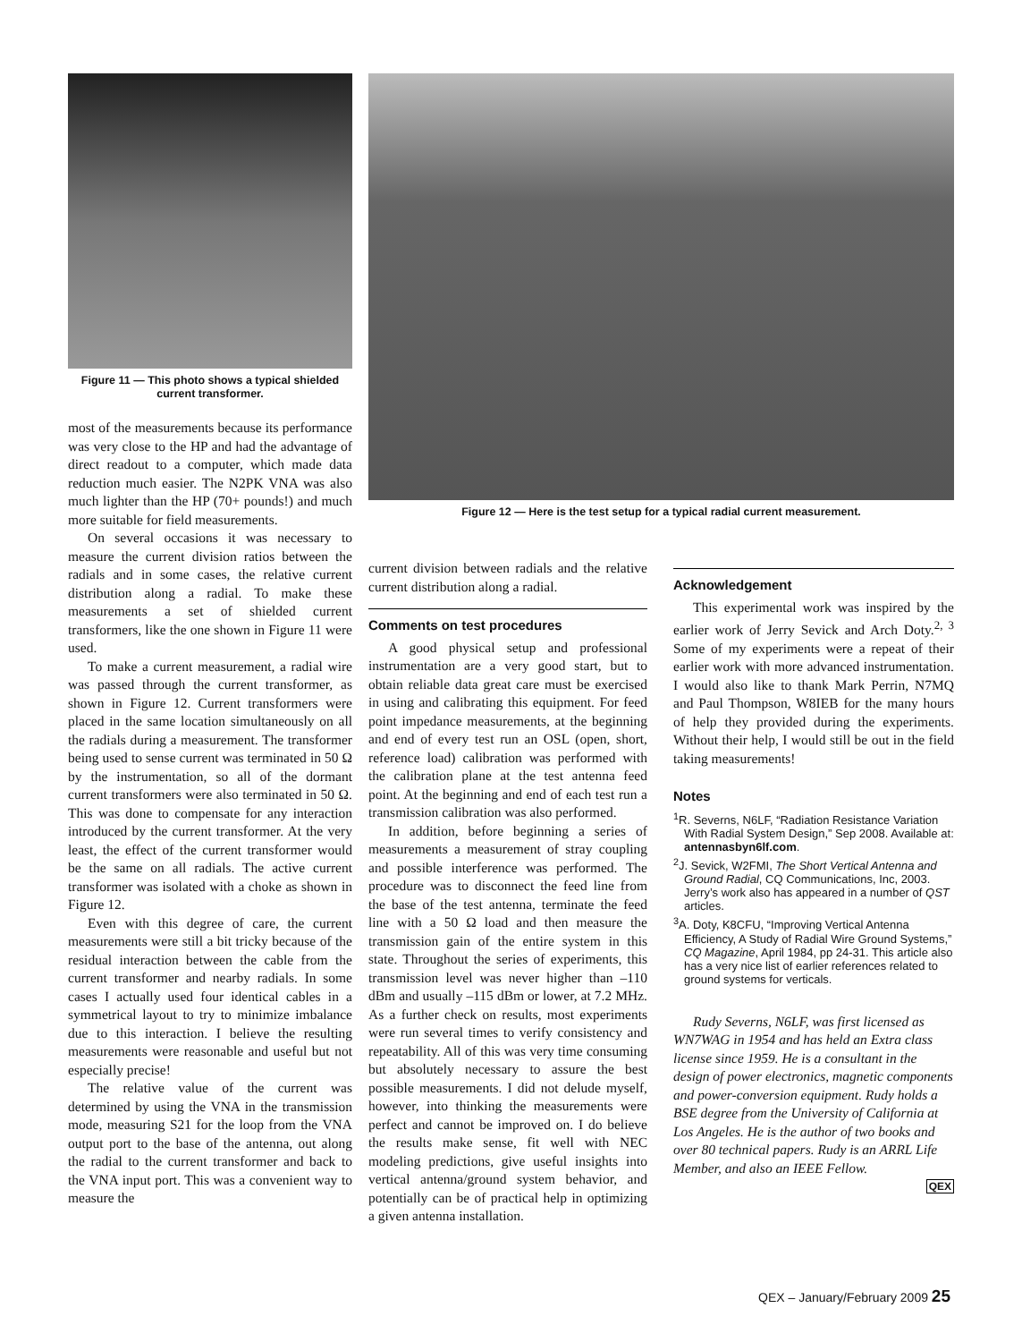Figure 11 — This photo shows a typical shielded current transformer.
most of the measurements because its performance was very close to the HP and had the advantage of direct readout to a computer, which made data reduction much easier. The N2PK VNA was also much lighter than the HP (70+ pounds!) and much more suitable for field measurements.
On several occasions it was necessary to measure the current division ratios between the radials and in some cases, the relative current distribution along a radial. To make these measurements a set of shielded current transformers, like the one shown in Figure 11 were used.
To make a current measurement, a radial wire was passed through the current transformer, as shown in Figure 12. Current transformers were placed in the same location simultaneously on all the radials during a measurement. The transformer being used to sense current was terminated in 50 Ω by the instrumentation, so all of the dormant current transformers were also terminated in 50 Ω. This was done to compensate for any interaction introduced by the current transformer. At the very least, the effect of the current transformer would be the same on all radials. The active current transformer was isolated with a choke as shown in Figure 12.
Even with this degree of care, the current measurements were still a bit tricky because of the residual interaction between the cable from the current transformer and nearby radials. In some cases I actually used four identical cables in a symmetrical layout to try to minimize imbalance due to this interaction. I believe the resulting measurements were reasonable and useful but not especially precise!
The relative value of the current was determined by using the VNA in the transmission mode, measuring S21 for the loop from the VNA output port to the base of the antenna, out along the radial to the current transformer and back to the VNA input port. This was a convenient way to measure the
Figure 12 — Here is the test setup for a typical radial current measurement.
current division between radials and the relative current distribution along a radial.
Comments on test procedures
A good physical setup and professional instrumentation are a very good start, but to obtain reliable data great care must be exercised in using and calibrating this equipment. For feed point impedance measurements, at the beginning and end of every test run an OSL (open, short, reference load) calibration was performed with the calibration plane at the test antenna feed point. At the beginning and end of each test run a transmission calibration was also performed.
In addition, before beginning a series of measurements a measurement of stray coupling and possible interference was performed. The procedure was to disconnect the feed line from the base of the test antenna, terminate the feed line with a 50 Ω load and then measure the transmission gain of the entire system in this state. Throughout the series of experiments, this transmission level was never higher than –110 dBm and usually –115 dBm or lower, at 7.2 MHz. As a further check on results, most experiments were run several times to verify consistency and repeatability. All of this was very time consuming but absolutely necessary to assure the best possible measurements. I did not delude myself, however, into thinking the measurements were perfect and cannot be improved on. I do believe the results make sense, fit well with NEC modeling predictions, give useful insights into vertical antenna/ground system behavior, and potentially can be of practical help in optimizing a given antenna installation.
Acknowledgement
This experimental work was inspired by the earlier work of Jerry Sevick and Arch Doty.<sup>2, 3</sup> Some of my experiments were a repeat of their earlier work with more advanced instrumentation. I would also like to thank Mark Perrin, N7MQ and Paul Thompson, W8IEB for the many hours of help they provided during the experiments. Without their help, I would still be out in the field taking measurements!
Notes
<sup>1</sup> R. Severns, N6LF, “Radiation Resistance Variation With Radial System Design,” Sep 2008. Available at: antennasbyn6lf.com.
<sup>2</sup> J. Sevick, W2FMI, The Short Vertical Antenna and Ground Radial, CQ Communications, Inc, 2003. Jerry’s work also has appeared in a number of QST articles.
<sup>3</sup> A. Doty, K8CFU, “Improving Vertical Antenna Efficiency, A Study of Radial Wire Ground Systems,” CQ Magazine, April 1984, pp 24-31. This article also has a very nice list of earlier references related to ground systems for verticals.
Rudy Severns, N6LF, was first licensed as WN7WAG in 1954 and has held an Extra class license since 1959. He is a consultant in the design of power electronics, magnetic components and power-conversion equipment. Rudy holds a BSE degree from the University of California at Los Angeles. He is the author of two books and over 80 technical papers. Rudy is an ARRL Life Member, and also an IEEE Fellow.
QEX
QEX – January/February 2009 25